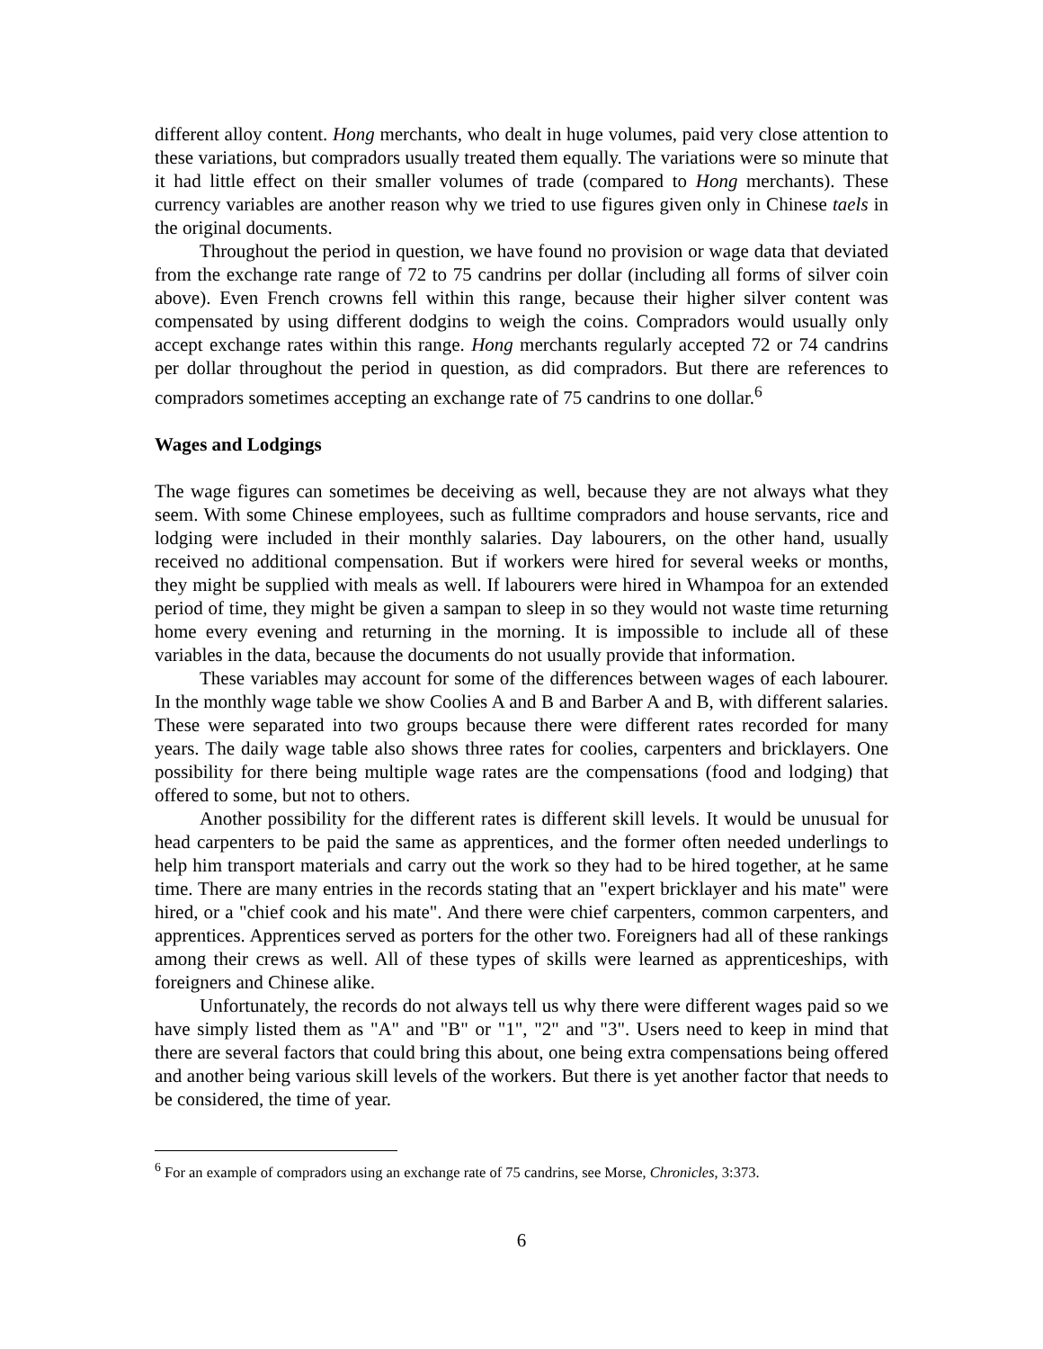different alloy content. Hong merchants, who dealt in huge volumes, paid very close attention to these variations, but compradors usually treated them equally. The variations were so minute that it had little effect on their smaller volumes of trade (compared to Hong merchants). These currency variables are another reason why we tried to use figures given only in Chinese taels in the original documents.
Throughout the period in question, we have found no provision or wage data that deviated from the exchange rate range of 72 to 75 candrins per dollar (including all forms of silver coin above). Even French crowns fell within this range, because their higher silver content was compensated by using different dodgins to weigh the coins. Compradors would usually only accept exchange rates within this range. Hong merchants regularly accepted 72 or 74 candrins per dollar throughout the period in question, as did compradors. But there are references to compradors sometimes accepting an exchange rate of 75 candrins to one dollar.<sup>6</sup>
Wages and Lodgings
The wage figures can sometimes be deceiving as well, because they are not always what they seem. With some Chinese employees, such as fulltime compradors and house servants, rice and lodging were included in their monthly salaries. Day labourers, on the other hand, usually received no additional compensation. But if workers were hired for several weeks or months, they might be supplied with meals as well. If labourers were hired in Whampoa for an extended period of time, they might be given a sampan to sleep in so they would not waste time returning home every evening and returning in the morning. It is impossible to include all of these variables in the data, because the documents do not usually provide that information.
These variables may account for some of the differences between wages of each labourer. In the monthly wage table we show Coolies A and B and Barber A and B, with different salaries. These were separated into two groups because there were different rates recorded for many years. The daily wage table also shows three rates for coolies, carpenters and bricklayers. One possibility for there being multiple wage rates are the compensations (food and lodging) that offered to some, but not to others.
Another possibility for the different rates is different skill levels. It would be unusual for head carpenters to be paid the same as apprentices, and the former often needed underlings to help him transport materials and carry out the work so they had to be hired together, at he same time. There are many entries in the records stating that an "expert bricklayer and his mate" were hired, or a "chief cook and his mate". And there were chief carpenters, common carpenters, and apprentices. Apprentices served as porters for the other two. Foreigners had all of these rankings among their crews as well. All of these types of skills were learned as apprenticeships, with foreigners and Chinese alike.
Unfortunately, the records do not always tell us why there were different wages paid so we have simply listed them as "A" and "B" or "1", "2" and "3". Users need to keep in mind that there are several factors that could bring this about, one being extra compensations being offered and another being various skill levels of the workers. But there is yet another factor that needs to be considered, the time of year.
<sup>6</sup> For an example of compradors using an exchange rate of 75 candrins, see Morse, Chronicles, 3:373.
6